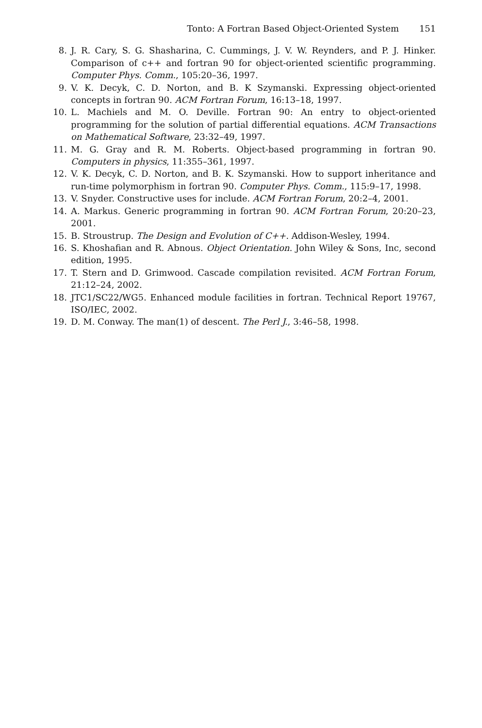Tonto: A Fortran Based Object-Oriented System 151
8. J. R. Cary, S. G. Shasharina, C. Cummings, J. V. W. Reynders, and P. J. Hinker. Comparison of c++ and fortran 90 for object-oriented scientific programming. Computer Phys. Comm., 105:20–36, 1997.
9. V. K. Decyk, C. D. Norton, and B. K Szymanski. Expressing object-oriented concepts in fortran 90. ACM Fortran Forum, 16:13–18, 1997.
10. L. Machiels and M. O. Deville. Fortran 90: An entry to object-oriented programming for the solution of partial differential equations. ACM Transactions on Mathematical Software, 23:32–49, 1997.
11. M. G. Gray and R. M. Roberts. Object-based programming in fortran 90. Computers in physics, 11:355–361, 1997.
12. V. K. Decyk, C. D. Norton, and B. K. Szymanski. How to support inheritance and run-time polymorphism in fortran 90. Computer Phys. Comm., 115:9–17, 1998.
13. V. Snyder. Constructive uses for include. ACM Fortran Forum, 20:2–4, 2001.
14. A. Markus. Generic programming in fortran 90. ACM Fortran Forum, 20:20–23, 2001.
15. B. Stroustrup. The Design and Evolution of C++. Addison-Wesley, 1994.
16. S. Khoshafian and R. Abnous. Object Orientation. John Wiley & Sons, Inc, second edition, 1995.
17. T. Stern and D. Grimwood. Cascade compilation revisited. ACM Fortran Forum, 21:12–24, 2002.
18. JTC1/SC22/WG5. Enhanced module facilities in fortran. Technical Report 19767, ISO/IEC, 2002.
19. D. M. Conway. The man(1) of descent. The Perl J., 3:46–58, 1998.